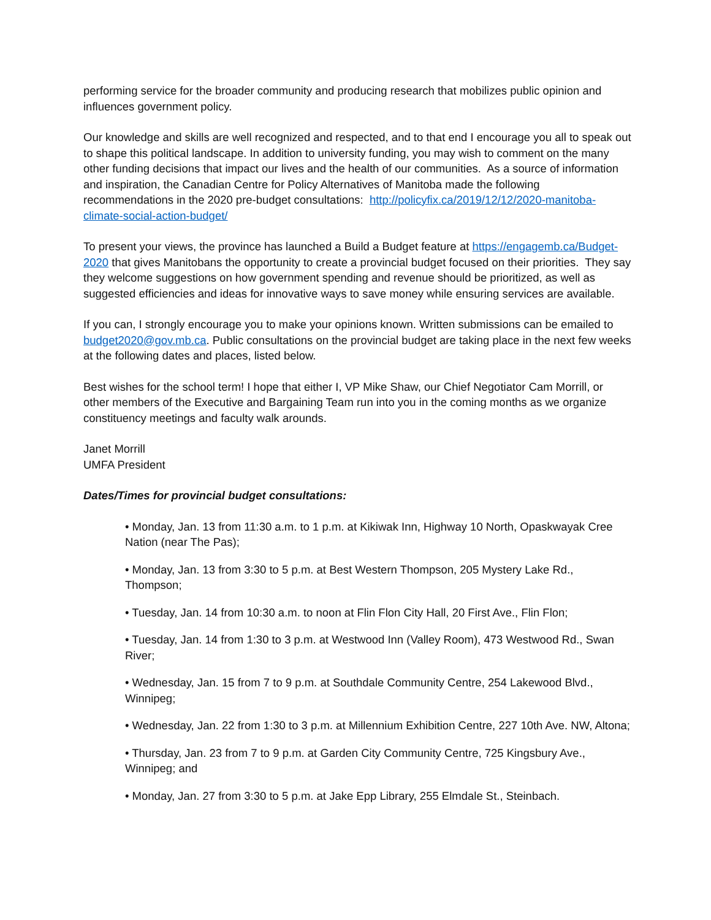performing service for the broader community and producing research that mobilizes public opinion and influences government policy.
Our knowledge and skills are well recognized and respected, and to that end I encourage you all to speak out to shape this political landscape. In addition to university funding, you may wish to comment on the many other funding decisions that impact our lives and the health of our communities. As a source of information and inspiration, the Canadian Centre for Policy Alternatives of Manitoba made the following recommendations in the 2020 pre-budget consultations: http://policyfix.ca/2019/12/12/2020-manitoba-climate-social-action-budget/
To present your views, the province has launched a Build a Budget feature at https://engagemb.ca/Budget-2020 that gives Manitobans the opportunity to create a provincial budget focused on their priorities. They say they welcome suggestions on how government spending and revenue should be prioritized, as well as suggested efficiencies and ideas for innovative ways to save money while ensuring services are available.
If you can, I strongly encourage you to make your opinions known. Written submissions can be emailed to budget2020@gov.mb.ca. Public consultations on the provincial budget are taking place in the next few weeks at the following dates and places, listed below.
Best wishes for the school term! I hope that either I, VP Mike Shaw, our Chief Negotiator Cam Morrill, or other members of the Executive and Bargaining Team run into you in the coming months as we organize constituency meetings and faculty walk arounds.
Janet Morrill
UMFA President
Dates/Times for provincial budget consultations:
• Monday, Jan. 13 from 11:30 a.m. to 1 p.m. at Kikiwak Inn, Highway 10 North, Opaskwayak Cree Nation (near The Pas);
• Monday, Jan. 13 from 3:30 to 5 p.m. at Best Western Thompson, 205 Mystery Lake Rd., Thompson;
• Tuesday, Jan. 14 from 10:30 a.m. to noon at Flin Flon City Hall, 20 First Ave., Flin Flon;
• Tuesday, Jan. 14 from 1:30 to 3 p.m. at Westwood Inn (Valley Room), 473 Westwood Rd., Swan River;
• Wednesday, Jan. 15 from 7 to 9 p.m. at Southdale Community Centre, 254 Lakewood Blvd., Winnipeg;
• Wednesday, Jan. 22 from 1:30 to 3 p.m. at Millennium Exhibition Centre, 227 10th Ave. NW, Altona;
• Thursday, Jan. 23 from 7 to 9 p.m. at Garden City Community Centre, 725 Kingsbury Ave., Winnipeg; and
• Monday, Jan. 27 from 3:30 to 5 p.m. at Jake Epp Library, 255 Elmdale St., Steinbach.